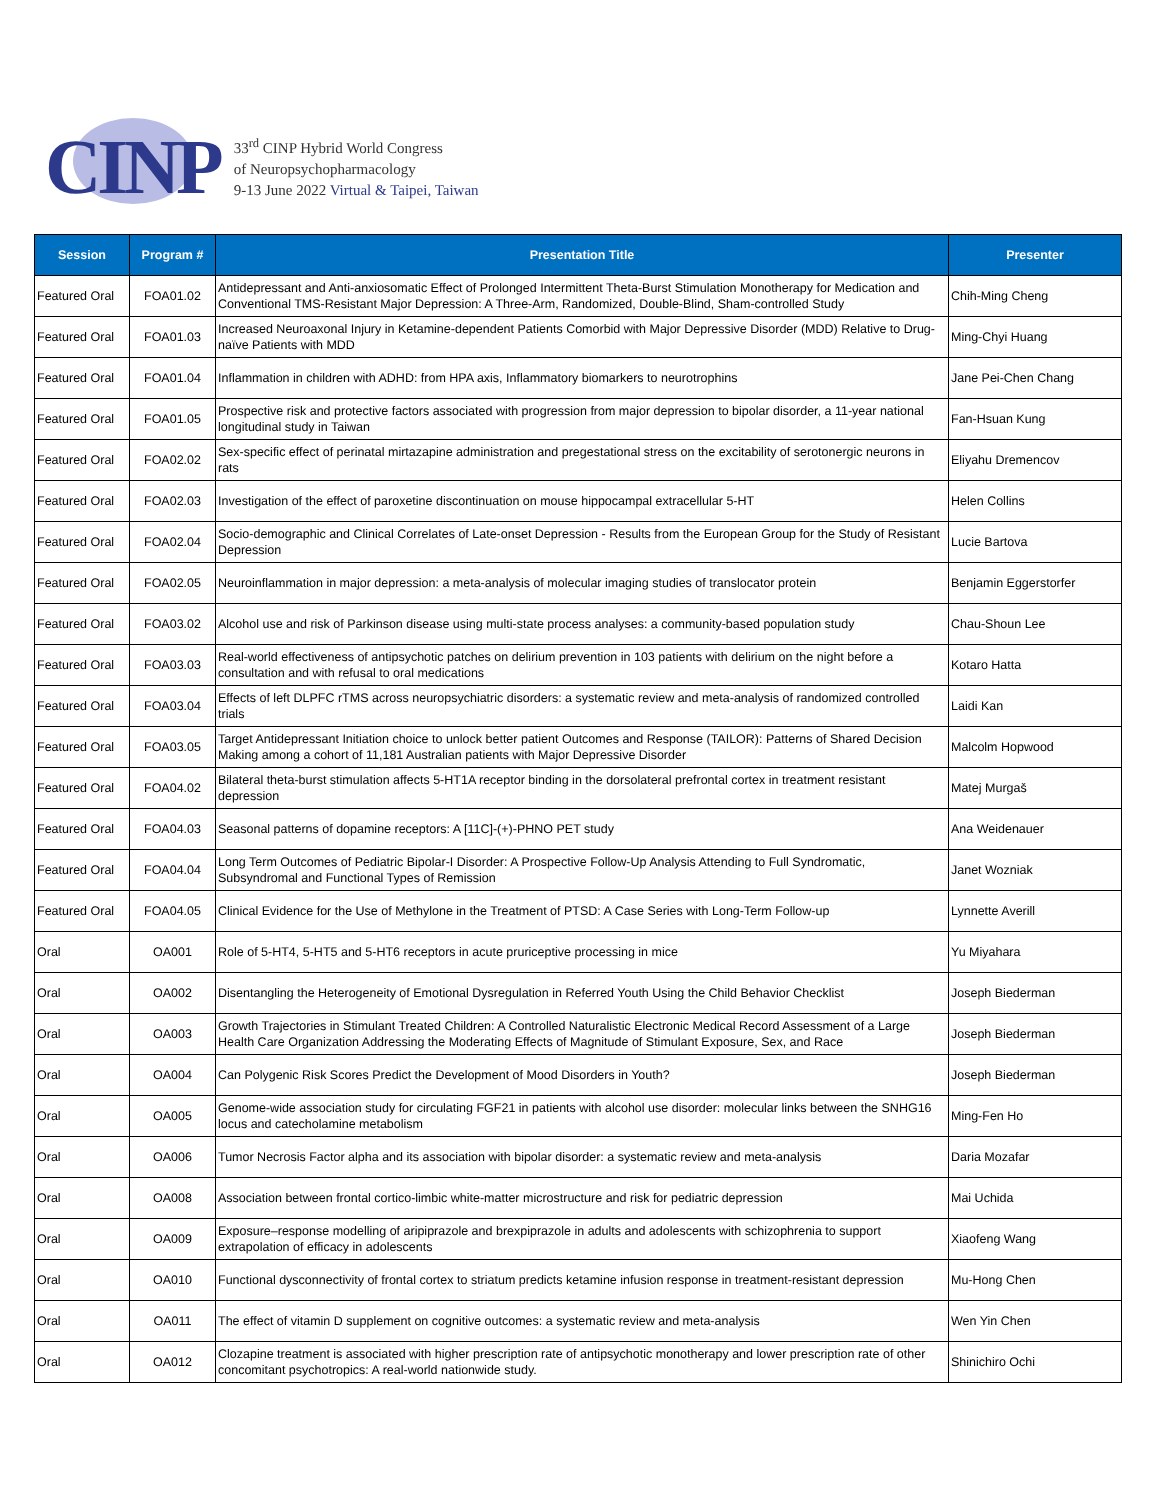CINP
33<sup>rd</sup> CINP Hybrid World Congress
of Neuropsychopharmacology
9-13 June 2022 Virtual & Taipei, Taiwan
| Session | Program # | Presentation Title | Presenter |
| --- | --- | --- | --- |
| Featured Oral | FOA01.02 | Antidepressant and Anti-anxiosomatic Effect of Prolonged Intermittent Theta-Burst Stimulation Monotherapy for Medication and Conventional TMS-Resistant Major Depression: A Three-Arm, Randomized, Double-Blind, Sham-controlled Study | Chih-Ming Cheng |
| Featured Oral | FOA01.03 | Increased Neuroaxonal Injury in Ketamine-dependent Patients Comorbid with Major Depressive Disorder (MDD) Relative to Drug-naïve Patients with MDD | Ming-Chyi Huang |
| Featured Oral | FOA01.04 | Inflammation in children with ADHD: from HPA axis, Inflammatory biomarkers to neurotrophins | Jane Pei-Chen Chang |
| Featured Oral | FOA01.05 | Prospective risk and protective factors associated with progression from major depression to bipolar disorder, a 11-year national longitudinal study in Taiwan | Fan-Hsuan Kung |
| Featured Oral | FOA02.02 | Sex-specific effect of perinatal mirtazapine administration and pregestational stress on the excitability of serotonergic neurons in rats | Eliyahu Dremencov |
| Featured Oral | FOA02.03 | Investigation of the effect of paroxetine discontinuation on mouse hippocampal extracellular 5-HT | Helen Collins |
| Featured Oral | FOA02.04 | Socio-demographic and Clinical Correlates of Late-onset Depression - Results from the European Group for the Study of Resistant Depression | Lucie Bartova |
| Featured Oral | FOA02.05 | Neuroinflammation in major depression: a meta-analysis of molecular imaging studies of translocator protein | Benjamin Eggerstorfer |
| Featured Oral | FOA03.02 | Alcohol use and risk of Parkinson disease using multi-state process analyses: a community-based population study | Chau-Shoun Lee |
| Featured Oral | FOA03.03 | Real-world effectiveness of antipsychotic patches on delirium prevention in 103 patients with delirium on the night before a consultation and with refusal to oral medications | Kotaro Hatta |
| Featured Oral | FOA03.04 | Effects of left DLPFC rTMS across neuropsychiatric disorders: a systematic review and meta-analysis of randomized controlled trials | Laidi Kan |
| Featured Oral | FOA03.05 | Target Antidepressant Initiation choice to unlock better patient Outcomes and Response (TAILOR): Patterns of Shared Decision Making among a cohort of 11,181 Australian patients with Major Depressive Disorder | Malcolm Hopwood |
| Featured Oral | FOA04.02 | Bilateral theta-burst stimulation affects 5-HT1A receptor binding in the dorsolateral prefrontal cortex in treatment resistant depression | Matej Murgaš |
| Featured Oral | FOA04.03 | Seasonal patterns of dopamine receptors: A [11C]-(+)-PHNO PET study | Ana Weidenauer |
| Featured Oral | FOA04.04 | Long Term Outcomes of Pediatric Bipolar-I Disorder: A Prospective Follow-Up Analysis Attending to Full Syndromatic, Subsyndromal and Functional Types of Remission | Janet Wozniak |
| Featured Oral | FOA04.05 | Clinical Evidence for the Use of Methylone in the Treatment of PTSD: A Case Series with Long-Term Follow-up | Lynnette Averill |
| Oral | OA001 | Role of 5-HT4, 5-HT5 and 5-HT6 receptors in acute pruriceptive processing in mice | Yu Miyahara |
| Oral | OA002 | Disentangling the Heterogeneity of Emotional Dysregulation in Referred Youth Using the Child Behavior Checklist | Joseph Biederman |
| Oral | OA003 | Growth Trajectories in Stimulant Treated Children: A Controlled Naturalistic Electronic Medical Record Assessment of a Large Health Care Organization Addressing the Moderating Effects of Magnitude of Stimulant Exposure, Sex, and Race | Joseph Biederman |
| Oral | OA004 | Can Polygenic Risk Scores Predict the Development of Mood Disorders in Youth? | Joseph Biederman |
| Oral | OA005 | Genome-wide association study for circulating FGF21 in patients with alcohol use disorder: molecular links between the SNHG16 locus and catecholamine metabolism | Ming-Fen Ho |
| Oral | OA006 | Tumor Necrosis Factor alpha and its association with bipolar disorder: a systematic review and meta-analysis | Daria Mozafar |
| Oral | OA008 | Association between frontal cortico-limbic white-matter microstructure and risk for pediatric depression | Mai Uchida |
| Oral | OA009 | Exposure–response modelling of aripiprazole and brexpiprazole in adults and adolescents with schizophrenia to support extrapolation of efficacy in adolescents | Xiaofeng Wang |
| Oral | OA010 | Functional dysconnectivity of frontal cortex to striatum predicts ketamine infusion response in treatment-resistant depression | Mu-Hong Chen |
| Oral | OA011 | The effect of vitamin D supplement on cognitive outcomes: a systematic review and meta-analysis | Wen Yin Chen |
| Oral | OA012 | Clozapine treatment is associated with higher prescription rate of antipsychotic monotherapy and lower prescription rate of other concomitant psychotropics: A real-world nationwide study. | Shinichiro Ochi |